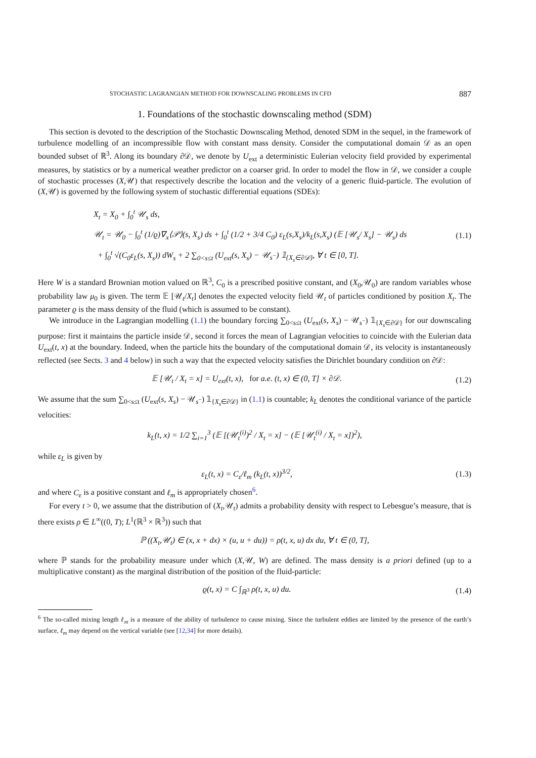STOCHASTIC LAGRANGIAN METHOD FOR DOWNSCALING PROBLEMS IN CFD 887
1. Foundations of the stochastic downscaling method (SDM)
This section is devoted to the description of the Stochastic Downscaling Method, denoted SDM in the sequel, in the framework of turbulence modelling of an incompressible flow with constant mass density. Consider the computational domain 𝒟 as an open bounded subset of ℝ<sup>3</sup>. Along its boundary ∂𝒟, we denote by U<sub>ext</sub> a deterministic Eulerian velocity field provided by experimental measures, by statistics or by a numerical weather predictor on a coarser grid. In order to model the flow in 𝒟, we consider a couple of stochastic processes (X,𝒰) that respectively describe the location and the velocity of a generic fluid-particle. The evolution of (X,𝒰) is governed by the following system of stochastic differential equations (SDEs):
X<sub>t</sub> = X<sub>0</sub> + ∫<sub>0</sub><sup>t</sup> 𝒰<sub>s</sub> ds,
𝒰<sub>t</sub> = 𝒰<sub>0</sub> − ∫<sub>0</sub><sup>t</sup> (1/ϱ)∇<sub>x</sub>⟨𝒫⟩(s, X<sub>s</sub>) ds + ∫<sub>0</sub><sup>t</sup> (1/2 + 3/4 C<sub>0</sub>) ε<sub>L</sub>(s,X<sub>s</sub>)/k<sub>L</sub>(s,X<sub>s</sub>) (𝔼 [𝒰<sub>s</sub>/ X<sub>s</sub>] − 𝒰<sub>s</sub>) ds
+ ∫<sub>0</sub><sup>t</sup> √(C<sub>0</sub>ε<sub>L</sub>(s, X<sub>s</sub>)) dW<sub>s</sub> + 2 ∑<sub>0<s≤t</sub> (U<sub>ext</sub>(s, X<sub>s</sub>) − 𝒰<sub>s<sup>−</sup></sub>) 𝟙<sub>{X<sub>s</sub>∈∂𝒟}</sub>, ∀ t ∈ [0, T].
(1.1)
Here W is a standard Brownian motion valued on ℝ<sup>3</sup>, C<sub>0</sub> is a prescribed positive constant, and (X<sub>0</sub>,𝒰<sub>0</sub>) are random variables whose probability law μ<sub>0</sub> is given. The term 𝔼 [𝒰<sub>t</sub>/X<sub>t</sub>] denotes the expected velocity field 𝒰<sub>t</sub> of particles conditioned by position X<sub>t</sub>. The parameter ϱ is the mass density of the fluid (which is assumed to be constant).
We introduce in the Lagrangian modelling (1.1) the boundary forcing ∑<sub>0<s≤t</sub> (U<sub>ext</sub>(s, X<sub>s</sub>) − 𝒰<sub>s<sup>−</sup></sub>) 𝟙<sub>{X<sub>s</sub>∈∂𝒟}</sub> for our downscaling purpose: first it maintains the particle inside 𝒟, second it forces the mean of Lagrangian velocities to coincide with the Eulerian data U<sub>ext</sub>(t, x) at the boundary. Indeed, when the particle hits the boundary of the computational domain 𝒟, its velocity is instantaneously reflected (see Sects. 3 and 4 below) in such a way that the expected velocity satisfies the Dirichlet boundary condition on ∂𝒟:
𝔼 [𝒰<sub>t</sub> / X<sub>t</sub> = x] = U<sub>ext</sub>(t, x), for a.e. (t, x) ∈ (0, T] × ∂𝒟. (1.2)
We assume that the sum ∑<sub>0<s≤t</sub> (U<sub>ext</sub>(s, X<sub>s</sub>) − 𝒰<sub>s<sup>−</sup></sub>) 𝟙<sub>{X<sub>s</sub>∈∂𝒟}</sub> in (1.1) is countable; k<sub>L</sub> denotes the conditional variance of the particle velocities:
k<sub>L</sub>(t, x) = 1/2 ∑<sub>i=1</sub><sup>3</sup> (𝔼 [(𝒰<sub>t</sub><sup>(i)</sup>)<sup>2</sup> / X<sub>t</sub> = x] − (𝔼 [𝒰<sub>t</sub><sup>(i)</sup> / X<sub>t</sub> = x])<sup>2</sup>),
while ε<sub>L</sub> is given by
ε<sub>L</sub>(t, x) = C<sub>ε</sub>/ℓ<sub>m</sub> (k<sub>L</sub>(t, x))<sup>3/2</sup>, (1.3)
and where C<sub>ε</sub> is a positive constant and ℓ<sub>m</sub> is appropriately chosen<sup>6</sup>.
For every t > 0, we assume that the distribution of (X<sub>t</sub>,𝒰<sub>t</sub>) admits a probability density with respect to Lebesgue’s measure, that is there exists ρ ∈ L<sup>∞</sup>((0, T); L<sup>1</sup>(ℝ<sup>3</sup> × ℝ<sup>3</sup>)) such that
ℙ ((X<sub>t</sub>,𝒰<sub>t</sub>) ∈ (x, x + dx) × (u, u + du)) = ρ(t, x, u) dx du, ∀ t ∈ (0, T],
where ℙ stands for the probability measure under which (X,𝒰, W) are defined. The mass density is a priori defined (up to a multiplicative constant) as the marginal distribution of the position of the fluid-particle:
ϱ(t, x) = C ∫<sub>ℝ<sup>3</sup></sub> ρ(t, x, u) du. (1.4)
<sup>6</sup> The so-called mixing length ℓ<sub>m</sub> is a measure of the ability of turbulence to cause mixing. Since the turbulent eddies are limited by the presence of the earth’s surface, ℓ<sub>m</sub> may depend on the vertical variable (see [12,34] for more details).